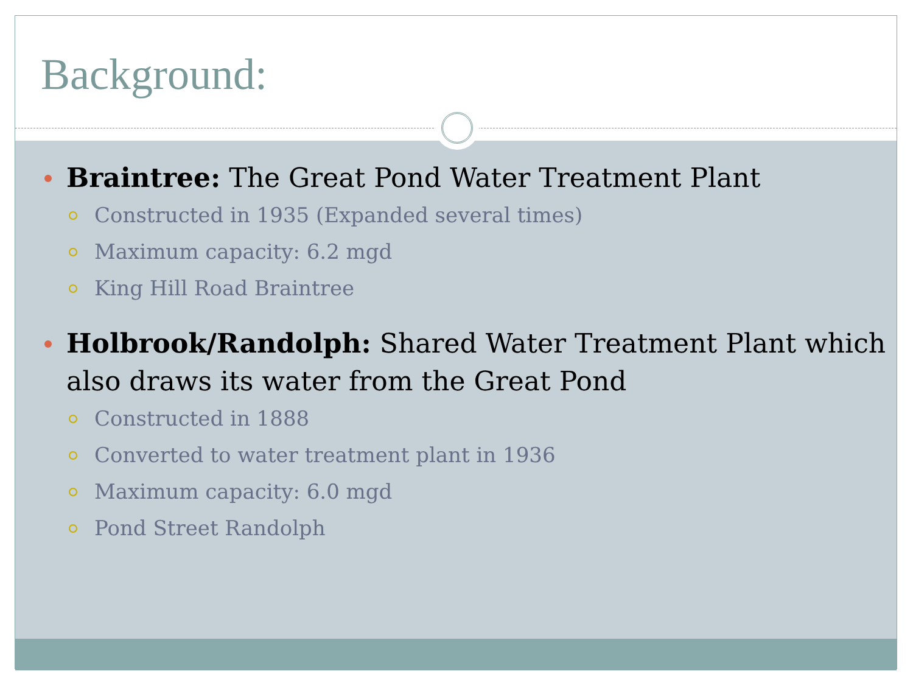Background:
Braintree: The Great Pond Water Treatment Plant
Constructed in 1935 (Expanded several times)
Maximum capacity: 6.2 mgd
King Hill Road Braintree
Holbrook/Randolph: Shared Water Treatment Plant which also draws its water from the Great Pond
Constructed in 1888
Converted to water treatment plant in 1936
Maximum capacity: 6.0 mgd
Pond Street Randolph